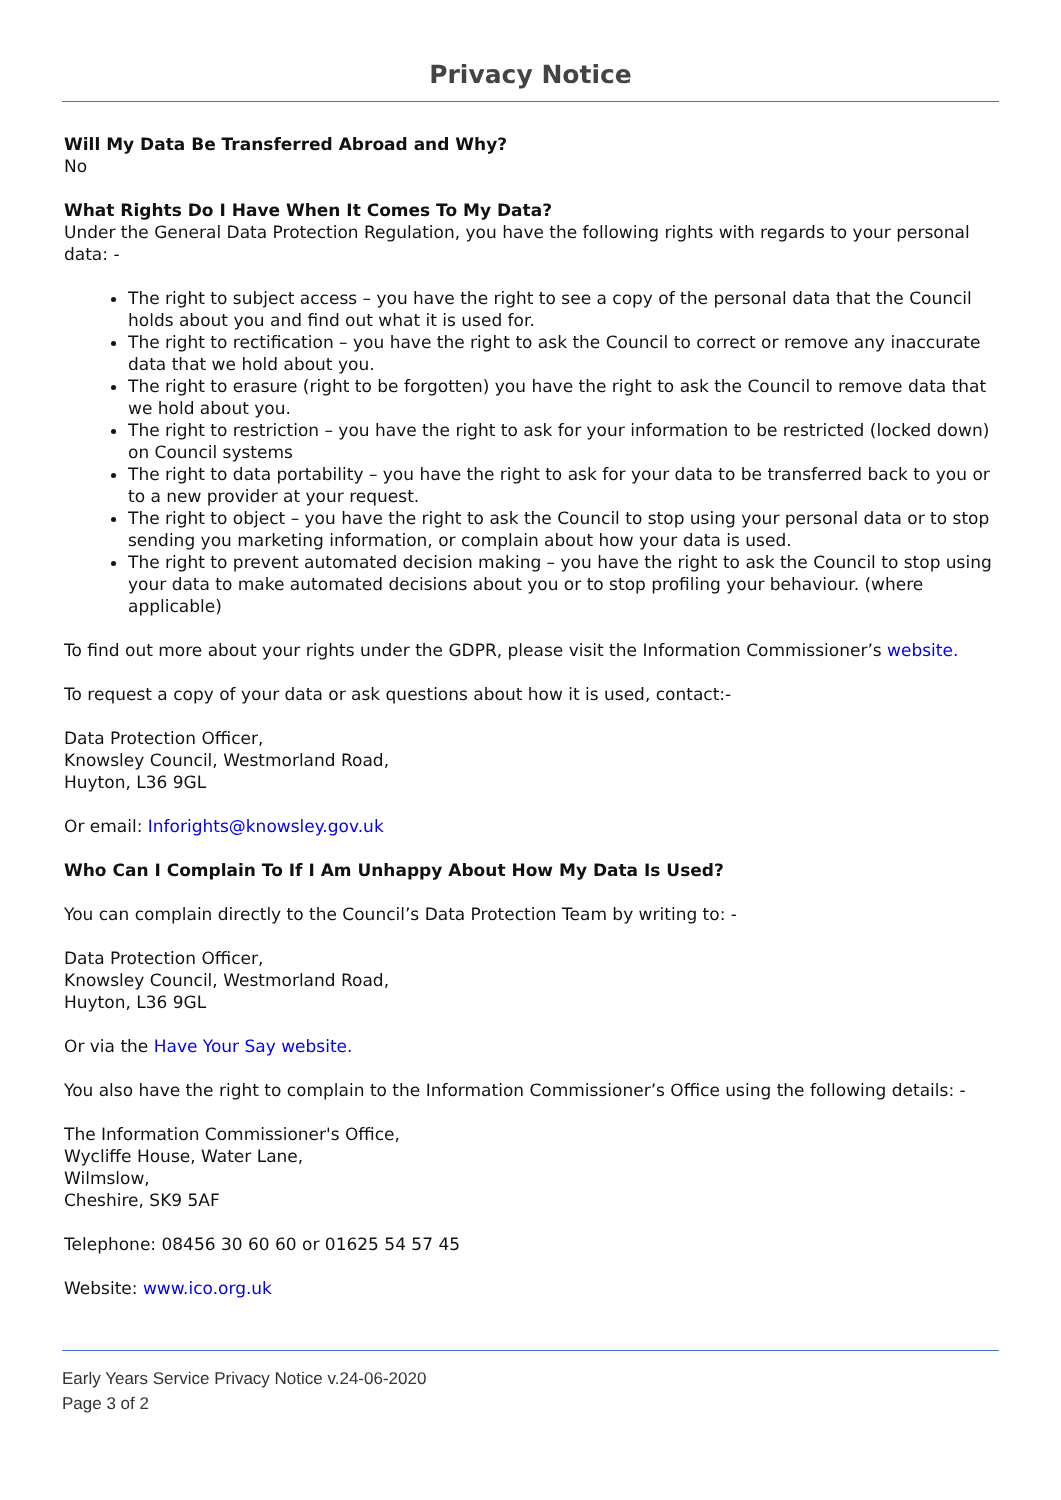Privacy Notice
Will My Data Be Transferred Abroad and Why?
No
What Rights Do I Have When It Comes To My Data?
Under the General Data Protection Regulation, you have the following rights with regards to your personal data: -
The right to subject access – you have the right to see a copy of the personal data that the Council holds about you and find out what it is used for.
The right to rectification – you have the right to ask the Council to correct or remove any inaccurate data that we hold about you.
The right to erasure (right to be forgotten) you have the right to ask the Council to remove data that we hold about you.
The right to restriction – you have the right to ask for your information to be restricted (locked down) on Council systems
The right to data portability – you have the right to ask for your data to be transferred back to you or to a new provider at your request.
The right to object – you have the right to ask the Council to stop using your personal data or to stop sending you marketing information, or complain about how your data is used.
The right to prevent automated decision making – you have the right to ask the Council to stop using your data to make automated decisions about you or to stop profiling your behaviour. (where applicable)
To find out more about your rights under the GDPR, please visit the Information Commissioner’s website.
To request a copy of your data or ask questions about how it is used, contact:-
Data Protection Officer,
Knowsley Council, Westmorland Road,
Huyton, L36 9GL
Or email: Inforights@knowsley.gov.uk
Who Can I Complain To If I Am Unhappy About How My Data Is Used?
You can complain directly to the Council’s Data Protection Team by writing to: -
Data Protection Officer,
Knowsley Council, Westmorland Road,
Huyton, L36 9GL
Or via the Have Your Say website.
You also have the right to complain to the Information Commissioner’s Office using the following details: -
The Information Commissioner's Office,
Wycliffe House, Water Lane,
Wilmslow,
Cheshire, SK9 5AF
Telephone: 08456 30 60 60 or 01625 54 57 45
Website: www.ico.org.uk
Early Years Service Privacy Notice v.24-06-2020
Page 3 of 2